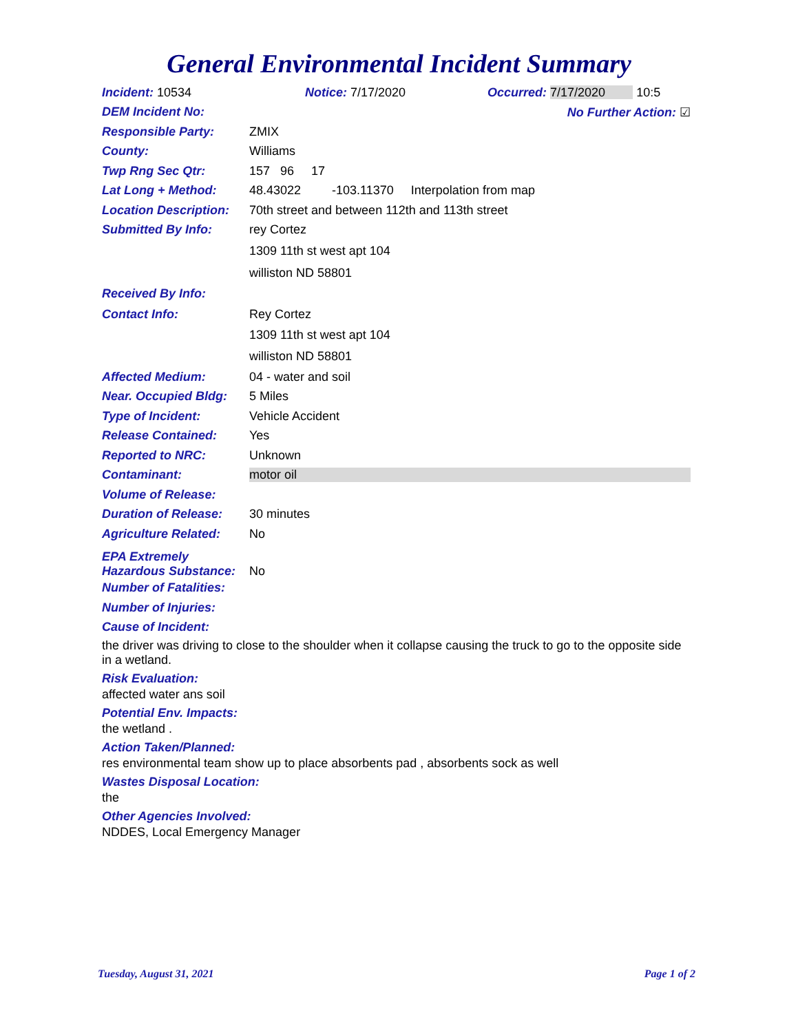General Environmental Incident Summary
Incident: 10534 Notice: 7/17/2020 Occurred: 7/17/2020 10:5
DEM Incident No: No Further Action: ☑
Responsible Party: ZMIX
County: Williams
Twp Rng Sec Qtr: 157 96 17
Lat Long + Method: 48.43022 -103.11370 Interpolation from map
Location Description: 70th street and between 112th and 113th street
Submitted By Info: rey Cortez
1309 11th st west apt 104
williston ND 58801
Received By Info:
Contact Info: Rey Cortez
1309 11th st west apt 104
williston ND 58801
Affected Medium: 04 - water and soil
Near. Occupied Bldg: 5 Miles
Type of Incident: Vehicle Accident
Release Contained: Yes
Reported to NRC: Unknown
Contaminant: motor oil
Volume of Release:
Duration of Release: 30 minutes
Agriculture Related: No
EPA Extremely
Hazardous Substance: No
Number of Fatalities:
Number of Injuries:
Cause of Incident:
the driver was driving to close to the shoulder when it collapse causing the truck to go to the opposite side in a wetland.
Risk Evaluation:
affected water ans soil
Potential Env. Impacts:
the wetland .
Action Taken/Planned:
res environmental team show up to place absorbents pad , absorbents sock as well
Wastes Disposal Location:
the
Other Agencies Involved:
NDDES, Local Emergency Manager
Tuesday, August 31, 2021 Page 1 of 2